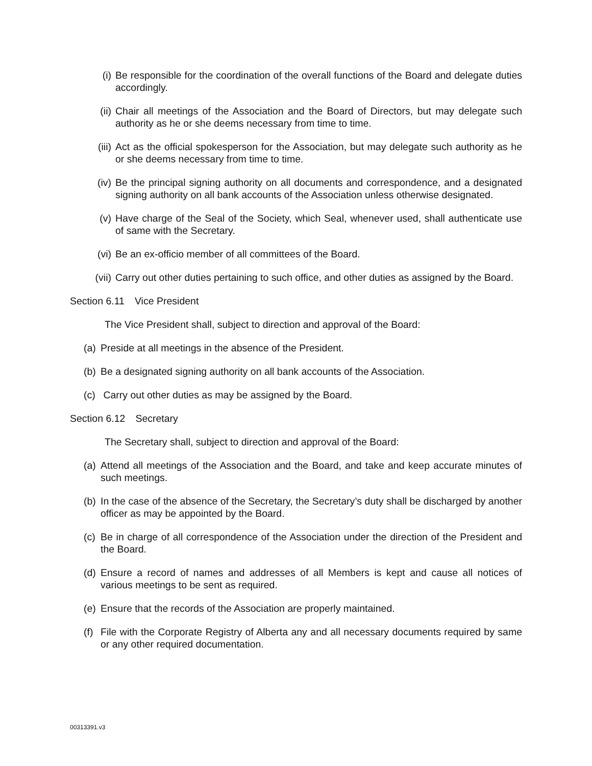(i) Be responsible for the coordination of the overall functions of the Board and delegate duties accordingly.
(ii) Chair all meetings of the Association and the Board of Directors, but may delegate such authority as he or she deems necessary from time to time.
(iii) Act as the official spokesperson for the Association, but may delegate such authority as he or she deems necessary from time to time.
(iv) Be the principal signing authority on all documents and correspondence, and a designated signing authority on all bank accounts of the Association unless otherwise designated.
(v) Have charge of the Seal of the Society, which Seal, whenever used, shall authenticate use of same with the Secretary.
(vi) Be an ex-officio member of all committees of the Board.
(vii) Carry out other duties pertaining to such office, and other duties as assigned by the Board.
Section 6.11 Vice President
The Vice President shall, subject to direction and approval of the Board:
(a) Preside at all meetings in the absence of the President.
(b) Be a designated signing authority on all bank accounts of the Association.
(c) Carry out other duties as may be assigned by the Board.
Section 6.12 Secretary
The Secretary shall, subject to direction and approval of the Board:
(a) Attend all meetings of the Association and the Board, and take and keep accurate minutes of such meetings.
(b) In the case of the absence of the Secretary, the Secretary’s duty shall be discharged by another officer as may be appointed by the Board.
(c) Be in charge of all correspondence of the Association under the direction of the President and the Board.
(d) Ensure a record of names and addresses of all Members is kept and cause all notices of various meetings to be sent as required.
(e) Ensure that the records of the Association are properly maintained.
(f) File with the Corporate Registry of Alberta any and all necessary documents required by same or any other required documentation.
00313391.v3